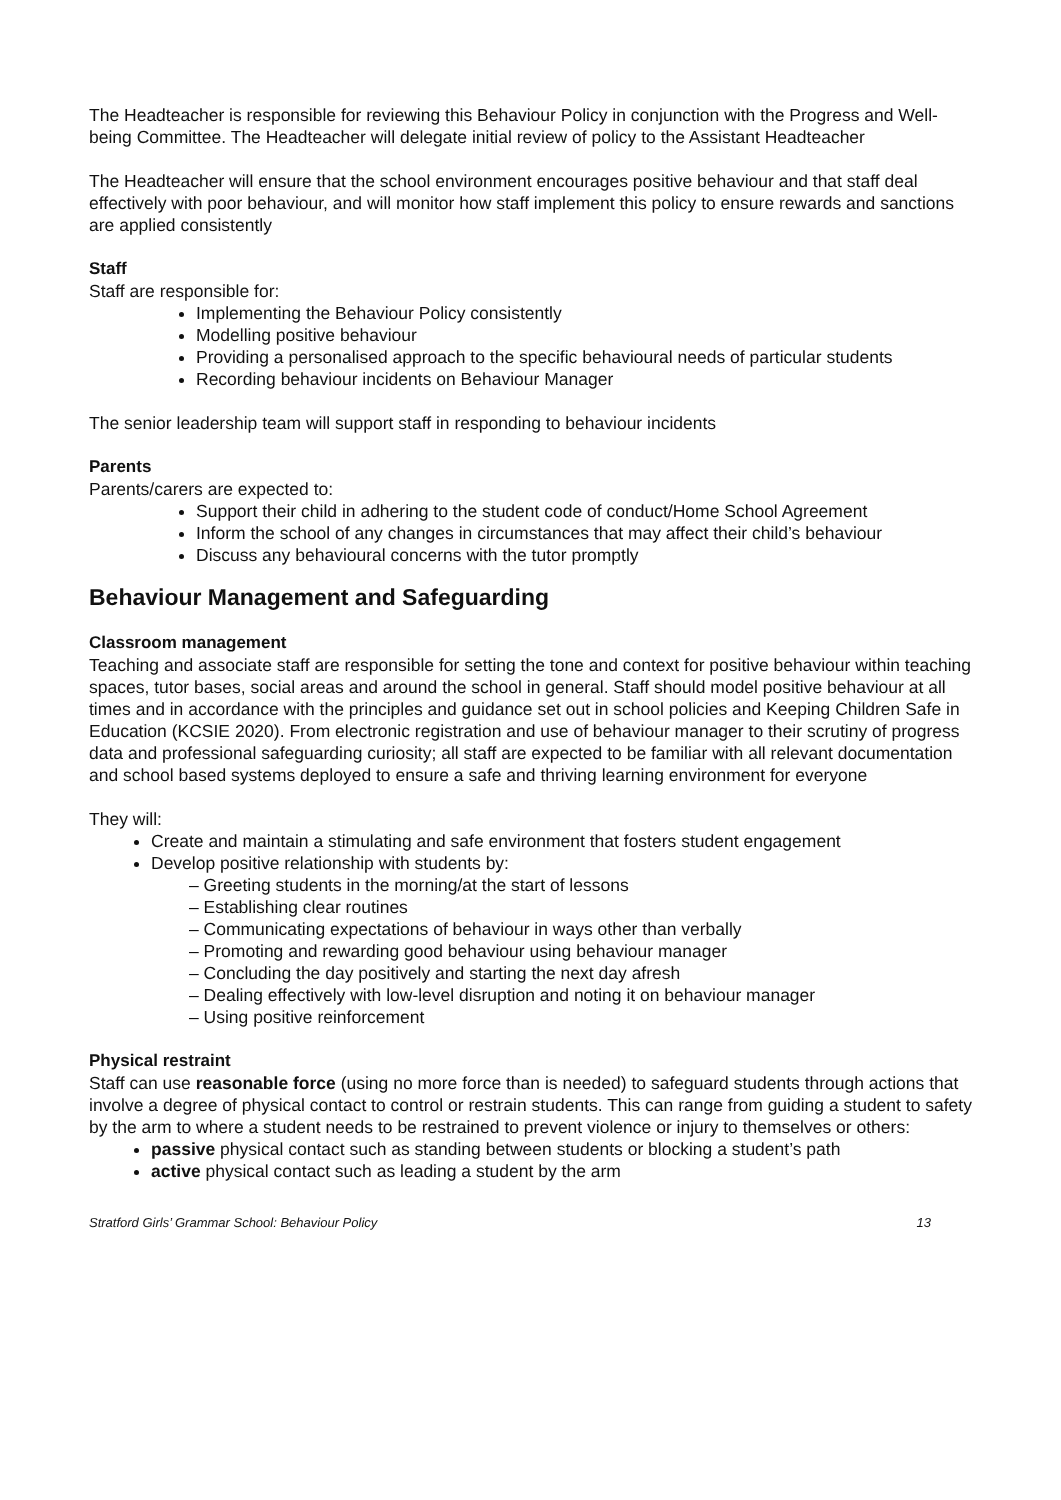The Headteacher is responsible for reviewing this Behaviour Policy in conjunction with the Progress and Well-being Committee. The Headteacher will delegate initial review of policy to the Assistant Headteacher
The Headteacher will ensure that the school environment encourages positive behaviour and that staff deal effectively with poor behaviour, and will monitor how staff implement this policy to ensure rewards and sanctions are applied consistently
Staff
Staff are responsible for:
Implementing the Behaviour Policy consistently
Modelling positive behaviour
Providing a personalised approach to the specific behavioural needs of particular students
Recording behaviour incidents on Behaviour Manager
The senior leadership team will support staff in responding to behaviour incidents
Parents
Parents/carers are expected to:
Support their child in adhering to the student code of conduct/Home School Agreement
Inform the school of any changes in circumstances that may affect their child’s behaviour
Discuss any behavioural concerns with the tutor promptly
Behaviour Management and Safeguarding
Classroom management
Teaching and associate staff are responsible for setting the tone and context for positive behaviour within teaching spaces, tutor bases, social areas and around the school in general. Staff should model positive behaviour at all times and in accordance with the principles and guidance set out in school policies and Keeping Children Safe in Education (KCSIE 2020). From electronic registration and use of behaviour manager to their scrutiny of progress data and professional safeguarding curiosity; all staff are expected to be familiar with all relevant documentation and school based systems deployed to ensure a safe and thriving learning environment for everyone
They will:
Create and maintain a stimulating and safe environment that fosters student engagement
Develop positive relationship with students by:
– Greeting students in the morning/at the start of lessons
– Establishing clear routines
– Communicating expectations of behaviour in ways other than verbally
– Promoting and rewarding good behaviour using behaviour manager
– Concluding the day positively and starting the next day afresh
– Dealing effectively with low-level disruption and noting it on behaviour manager
– Using positive reinforcement
Physical restraint
Staff can use reasonable force (using no more force than is needed) to safeguard students through actions that involve a degree of physical contact to control or restrain students. This can range from guiding a student to safety by the arm to where a student needs to be restrained to prevent violence or injury to themselves or others:
passive physical contact such as standing between students or blocking a student’s path
active physical contact such as leading a student by the arm
Stratford Girls’ Grammar School: Behaviour Policy 13